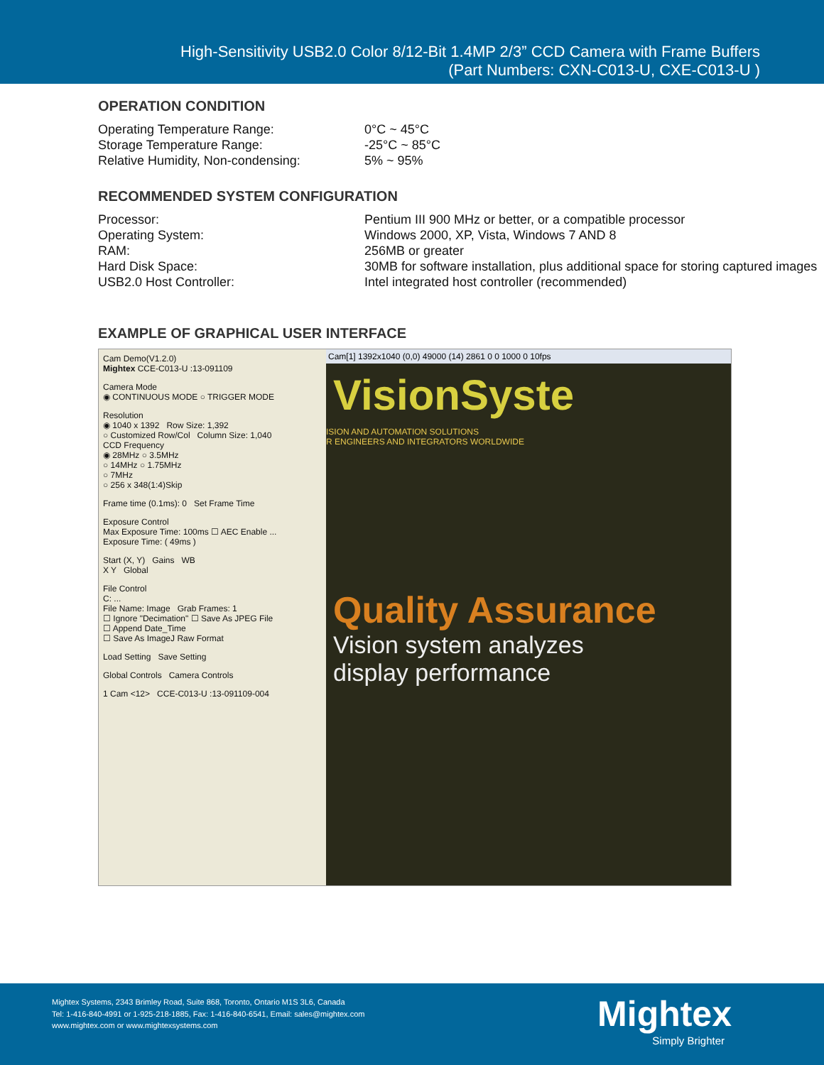High-Sensitivity USB2.0 Color 8/12-Bit 1.4MP 2/3” CCD Camera with Frame Buffers
(Part Numbers: CXN-C013-U, CXE-C013-U )
OPERATION CONDITION
| Operating Temperature Range: | 0°C ~ 45°C |
| Storage Temperature Range: | -25°C ~ 85°C |
| Relative Humidity, Non-condensing: | 5% ~ 95% |
RECOMMENDED SYSTEM CONFIGURATION
| Processor: | Pentium III 900 MHz or better, or a compatible processor |
| Operating System: | Windows 2000, XP, Vista, Windows 7 AND 8 |
| RAM: | 256MB or greater |
| Hard Disk Space: | 30MB for software installation, plus additional space for storing captured images |
| USB2.0 Host Controller: | Intel integrated host controller (recommended) |
EXAMPLE OF GRAPHICAL USER INTERFACE
Cam Demo(V1.2.0)
Mightex CCE-C013-U :13-091109
Camera Mode
◉ CONTINUOUS MODE ○ TRIGGER MODE
Resolution
◉ 1040 x 1392 Row Size: 1,392
○ Customized Row/Col Column Size: 1,040
CCD Frequency
◉ 28MHz ○ 3.5MHz
○ 14MHz ○ 1.75MHz
○ 7MHz
○ 256 x 348(1:4)Skip
Frame time (0.1ms): 0 Set Frame Time
Exposure Control
Max Exposure Time: 100ms ☐ AEC Enable ...
Exposure Time: ( 49ms )
Start (X, Y) Gains WB
X Y Global
File Control
C: ...
File Name: Image Grab Frames: 1
☐ Ignore "Decimation" ☐ Save As JPEG File
☐ Append Date_Time
☐ Save As ImageJ Raw Format
Load Setting Save Setting
Global Controls Camera Controls
1 Cam <12> CCE-C013-U :13-091109-004
Cam[1] 1392x1040 (0,0) 49000 (14) 2861 0 0 1000 0 10fps
VisionSyste
ISION AND AUTOMATION SOLUTIONS
R ENGINEERS AND INTEGRATORS WORLDWIDE
Quality Assurance
Vision system analyzes
display performance
Mightex Systems, 2343 Brimley Road, Suite 868, Toronto, Ontario M1S 3L6, Canada
Tel: 1-416-840-4991 or 1-925-218-1885, Fax: 1-416-840-6541, Email: sales@mightex.com
www.mightex.com or www.mightexsystems.com
Mightex
Simply Brighter